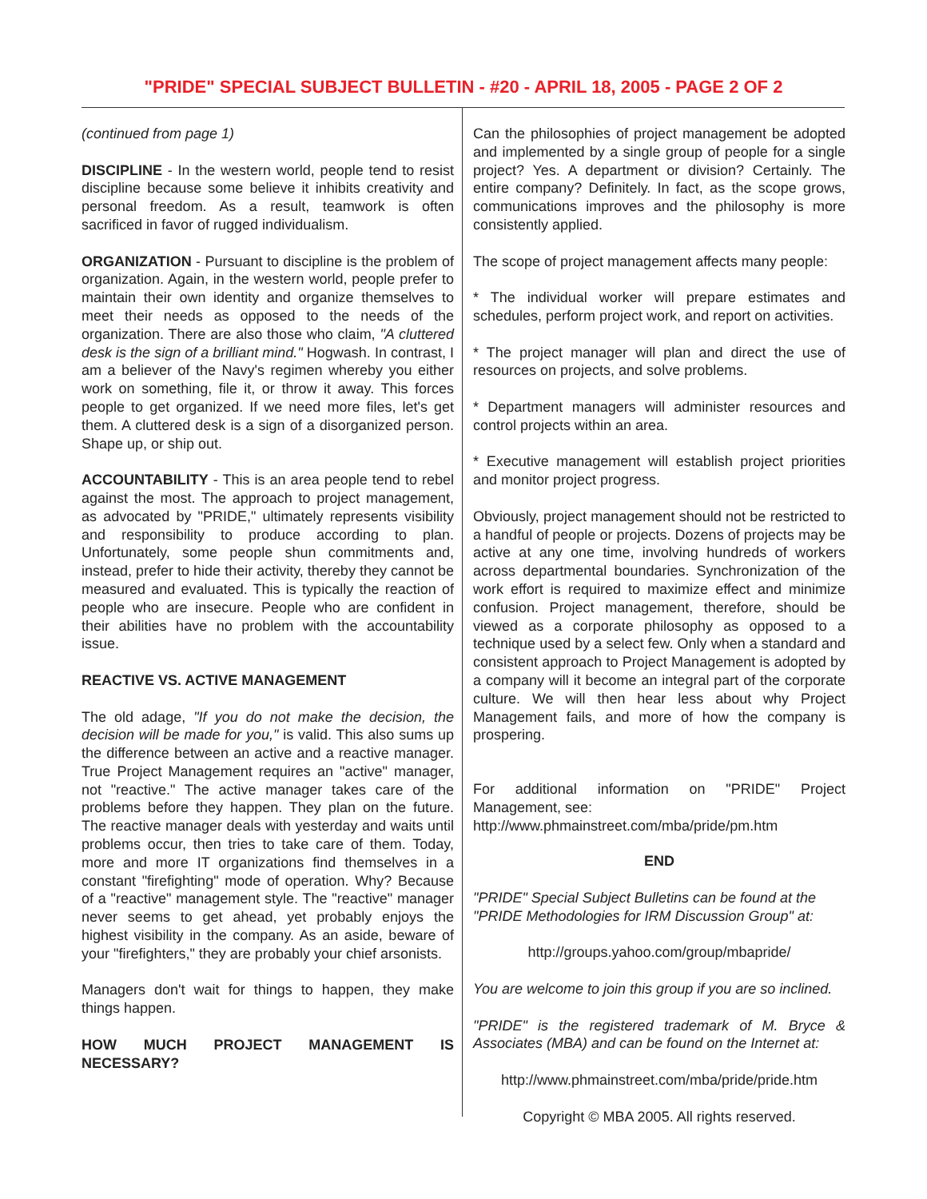"PRIDE" SPECIAL SUBJECT BULLETIN - #20 - APRIL 18, 2005 - PAGE 2 OF 2
(continued from page 1)
DISCIPLINE - In the western world, people tend to resist discipline because some believe it inhibits creativity and personal freedom. As a result, teamwork is often sacrificed in favor of rugged individualism.
ORGANIZATION - Pursuant to discipline is the problem of organization. Again, in the western world, people prefer to maintain their own identity and organize themselves to meet their needs as opposed to the needs of the organization. There are also those who claim, "A cluttered desk is the sign of a brilliant mind." Hogwash. In contrast, I am a believer of the Navy's regimen whereby you either work on something, file it, or throw it away. This forces people to get organized. If we need more files, let's get them. A cluttered desk is a sign of a disorganized person. Shape up, or ship out.
ACCOUNTABILITY - This is an area people tend to rebel against the most. The approach to project management, as advocated by "PRIDE," ultimately represents visibility and responsibility to produce according to plan. Unfortunately, some people shun commitments and, instead, prefer to hide their activity, thereby they cannot be measured and evaluated. This is typically the reaction of people who are insecure. People who are confident in their abilities have no problem with the accountability issue.
REACTIVE VS. ACTIVE MANAGEMENT
The old adage, "If you do not make the decision, the decision will be made for you," is valid. This also sums up the difference between an active and a reactive manager. True Project Management requires an "active" manager, not "reactive." The active manager takes care of the problems before they happen. They plan on the future. The reactive manager deals with yesterday and waits until problems occur, then tries to take care of them. Today, more and more IT organizations find themselves in a constant "firefighting" mode of operation. Why? Because of a "reactive" management style. The "reactive" manager never seems to get ahead, yet probably enjoys the highest visibility in the company. As an aside, beware of your "firefighters," they are probably your chief arsonists.
Managers don't wait for things to happen, they make things happen.
HOW MUCH PROJECT MANAGEMENT IS NECESSARY?
Can the philosophies of project management be adopted and implemented by a single group of people for a single project? Yes. A department or division? Certainly. The entire company? Definitely. In fact, as the scope grows, communications improves and the philosophy is more consistently applied.
The scope of project management affects many people:
* The individual worker will prepare estimates and schedules, perform project work, and report on activities.
* The project manager will plan and direct the use of resources on projects, and solve problems.
* Department managers will administer resources and control projects within an area.
* Executive management will establish project priorities and monitor project progress.
Obviously, project management should not be restricted to a handful of people or projects. Dozens of projects may be active at any one time, involving hundreds of workers across departmental boundaries. Synchronization of the work effort is required to maximize effect and minimize confusion. Project management, therefore, should be viewed as a corporate philosophy as opposed to a technique used by a select few. Only when a standard and consistent approach to Project Management is adopted by a company will it become an integral part of the corporate culture. We will then hear less about why Project Management fails, and more of how the company is prospering.
For additional information on "PRIDE" Project Management, see:
http://www.phmainstreet.com/mba/pride/pm.htm
END
"PRIDE" Special Subject Bulletins can be found at the "PRIDE Methodologies for IRM Discussion Group" at:
http://groups.yahoo.com/group/mbapride/
You are welcome to join this group if you are so inclined.
"PRIDE" is the registered trademark of M. Bryce & Associates (MBA) and can be found on the Internet at:
http://www.phmainstreet.com/mba/pride/pride.htm
Copyright © MBA 2005. All rights reserved.